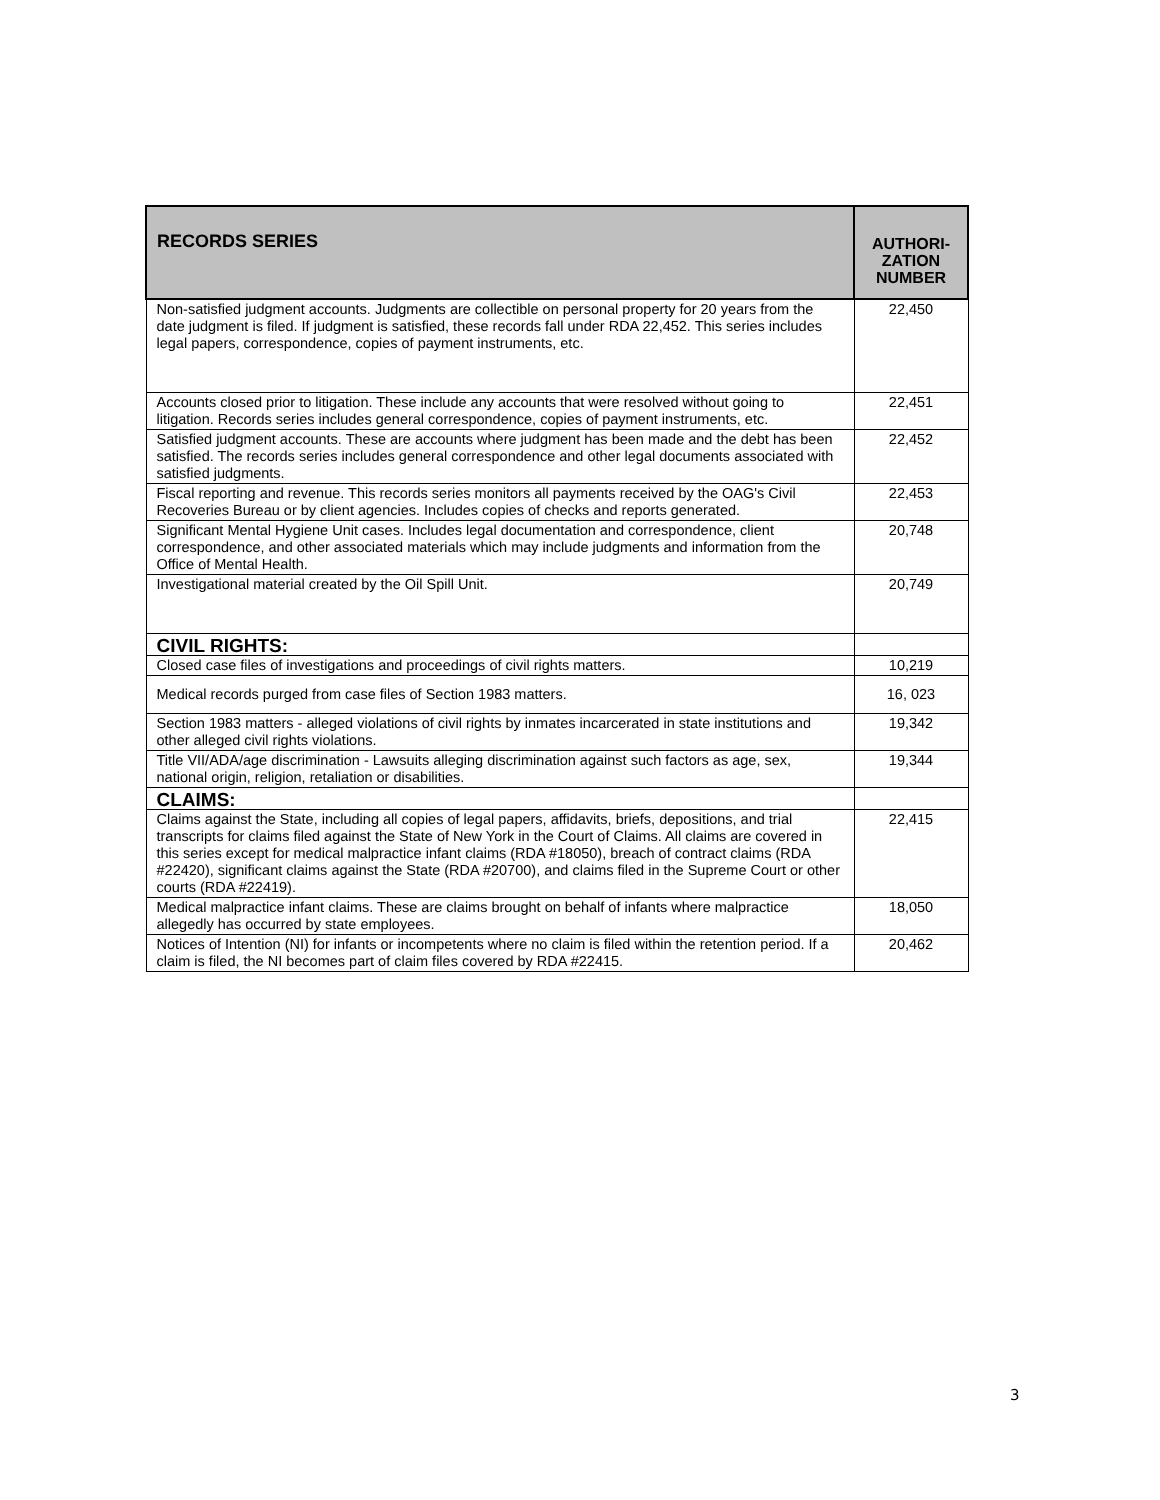| RECORDS SERIES | AUTHORI- ZATION NUMBER |
| --- | --- |
| Non-satisfied judgment accounts. Judgments are collectible on personal property for 20 years from the date judgment is filed. If judgment is satisfied, these records fall under RDA 22,452. This series includes legal papers, correspondence, copies of payment instruments, etc. | 22,450 |
| Accounts closed prior to litigation. These include any accounts that were resolved without going to litigation. Records series includes general correspondence, copies of payment instruments, etc. | 22,451 |
| Satisfied judgment accounts. These are accounts where judgment has been made and the debt has been satisfied. The records series includes general correspondence and other legal documents associated with satisfied judgments. | 22,452 |
| Fiscal reporting and revenue. This records series monitors all payments received by the OAG's Civil Recoveries Bureau or by client agencies. Includes copies of checks and reports generated. | 22,453 |
| Significant Mental Hygiene Unit cases. Includes legal documentation and correspondence, client correspondence, and other associated materials which may include judgments and information from the Office of Mental Health. | 20,748 |
| Investigational material created by the Oil Spill Unit. | 20,749 |
| CIVIL RIGHTS: | |
| Closed case files of investigations and proceedings of civil rights matters. | 10,219 |
| Medical records purged from case files of Section 1983 matters. | 16, 023 |
| Section 1983 matters - alleged violations of civil rights by inmates incarcerated in state institutions and other alleged civil rights violations. | 19,342 |
| Title VII/ADA/age discrimination - Lawsuits alleging discrimination against such factors as age, sex, national origin, religion, retaliation or disabilities. | 19,344 |
| CLAIMS: | |
| Claims against the State, including all copies of legal papers, affidavits, briefs, depositions, and trial transcripts for claims filed against the State of New York in the Court of Claims. All claims are covered in this series except for medical malpractice infant claims (RDA #18050), breach of contract claims (RDA #22420), significant claims against the State (RDA #20700), and claims filed in the Supreme Court or other courts (RDA #22419). | 22,415 |
| Medical malpractice infant claims. These are claims brought on behalf of infants where malpractice allegedly has occurred by state employees. | 18,050 |
| Notices of Intention (NI) for infants or incompetents where no claim is filed within the retention period. If a claim is filed, the NI becomes part of claim files covered by RDA #22415. | 20,462 |
3